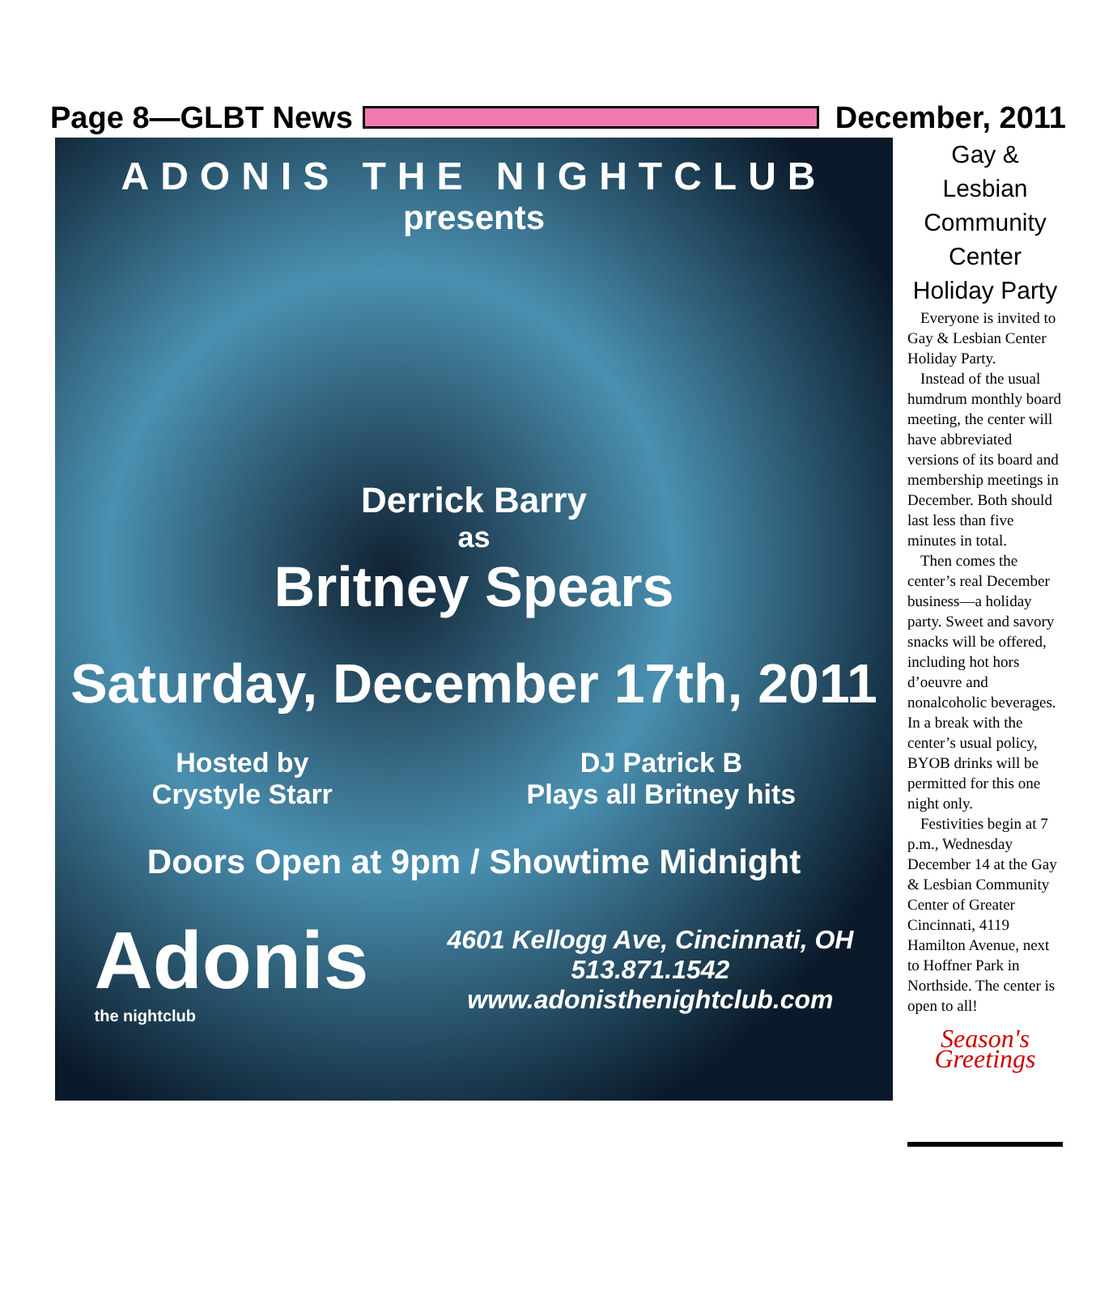Page 8—GLBT News December, 2011
ADONIS THE NIGHTCLUB
presents
Derrick Barry
as
Britney Spears
Saturday, December 17th, 2011
Hosted by
Crystyle Starr
DJ Patrick B
Plays all Britney hits
Doors Open at 9pm / Showtime Midnight
Adonis
the nightclub
4601 Kellogg Ave, Cincinnati, OH
513.871.1542
www.adonisthenightclub.com
Gay & Lesbian Community Center Holiday Party
Everyone is invited to Gay & Lesbian Center Holiday Party.
Instead of the usual humdrum monthly board meeting, the center will have abbreviated versions of its board and membership meetings in December. Both should last less than five minutes in total.
Then comes the center’s real December business—a holiday party. Sweet and savory snacks will be offered, including hot hors d’oeuvre and nonalcoholic beverages. In a break with the center’s usual policy, BYOB drinks will be permitted for this one night only.
Festivities begin at 7 p.m., Wednesday December 14 at the Gay & Lesbian Community Center of Greater Cincinnati, 4119 Hamilton Avenue, next to Hoffner Park in Northside. The center is open to all!
Season's Greetings